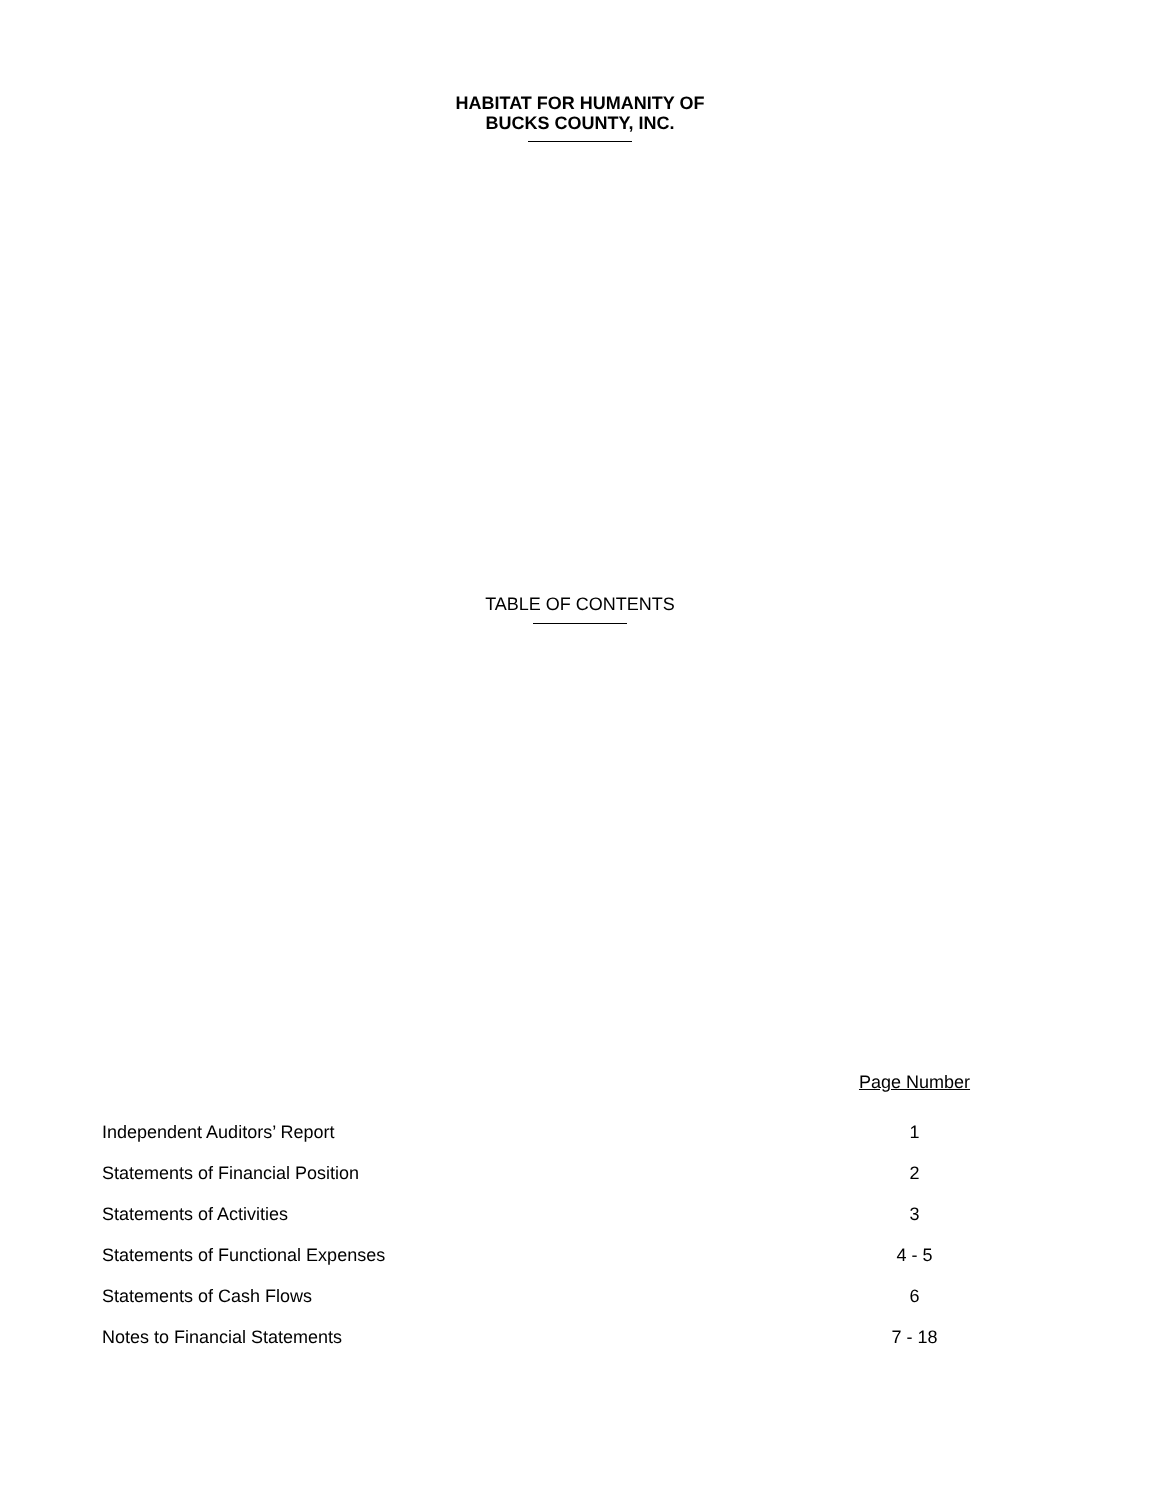HABITAT FOR HUMANITY OF
BUCKS COUNTY, INC.
TABLE OF CONTENTS
| | Page Number |
| --- | --- |
| Independent Auditors’ Report | 1 |
| Statements of Financial Position | 2 |
| Statements of Activities | 3 |
| Statements of Functional Expenses | 4 - 5 |
| Statements of Cash Flows | 6 |
| Notes to Financial Statements | 7 - 18 |